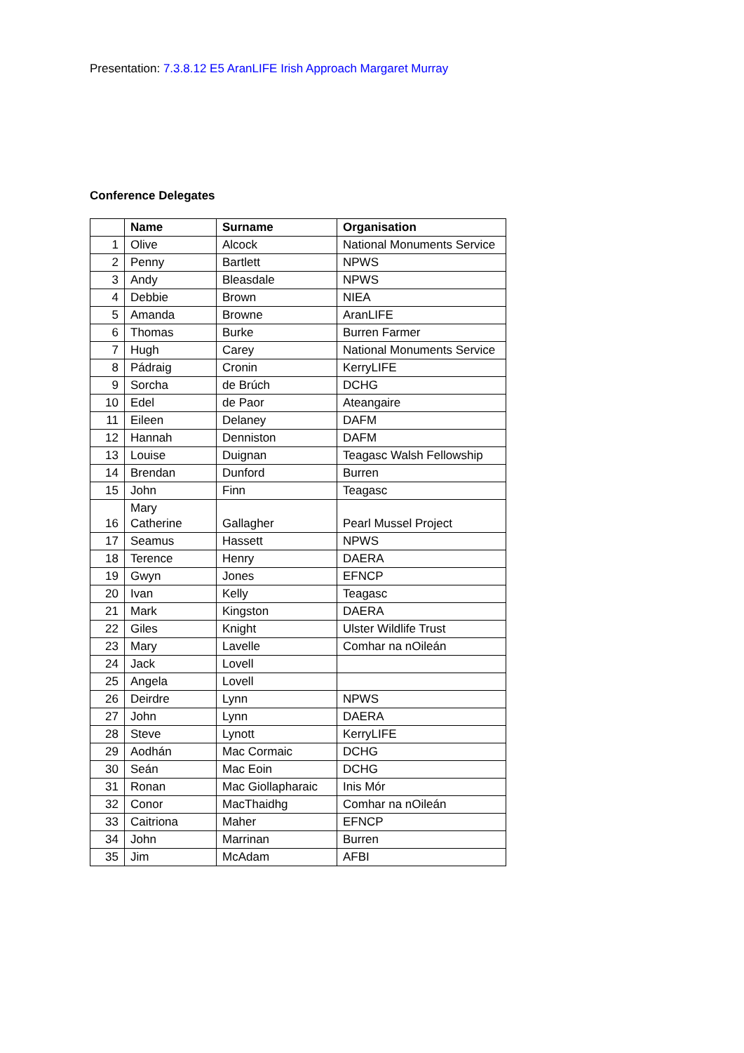Presentation: 7.3.8.12 E5 AranLIFE Irish Approach Margaret Murray
Conference Delegates
| | Name | Surname | Organisation |
| --- | --- | --- | --- |
| 1 | Olive | Alcock | National Monuments Service |
| 2 | Penny | Bartlett | NPWS |
| 3 | Andy | Bleasdale | NPWS |
| 4 | Debbie | Brown | NIEA |
| 5 | Amanda | Browne | AranLIFE |
| 6 | Thomas | Burke | Burren Farmer |
| 7 | Hugh | Carey | National Monuments Service |
| 8 | Pádraig | Cronin | KerryLIFE |
| 9 | Sorcha | de Brúch | DCHG |
| 10 | Edel | de Paor | Ateangaire |
| 11 | Eileen | Delaney | DAFM |
| 12 | Hannah | Denniston | DAFM |
| 13 | Louise | Duignan | Teagasc Walsh Fellowship |
| 14 | Brendan | Dunford | Burren |
| 15 | John | Finn | Teagasc |
| 16 | Mary Catherine | Gallagher | Pearl Mussel Project |
| 17 | Seamus | Hassett | NPWS |
| 18 | Terence | Henry | DAERA |
| 19 | Gwyn | Jones | EFNCP |
| 20 | Ivan | Kelly | Teagasc |
| 21 | Mark | Kingston | DAERA |
| 22 | Giles | Knight | Ulster Wildlife Trust |
| 23 | Mary | Lavelle | Comhar na nOileán |
| 24 | Jack | Lovell | |
| 25 | Angela | Lovell | |
| 26 | Deirdre | Lynn | NPWS |
| 27 | John | Lynn | DAERA |
| 28 | Steve | Lynott | KerryLIFE |
| 29 | Aodhán | Mac Cormaic | DCHG |
| 30 | Seán | Mac Eoin | DCHG |
| 31 | Ronan | Mac Giollapharaic | Inis Mór |
| 32 | Conor | MacThaidhg | Comhar na nOileán |
| 33 | Caitriona | Maher | EFNCP |
| 34 | John | Marrinan | Burren |
| 35 | Jim | McAdam | AFBI |